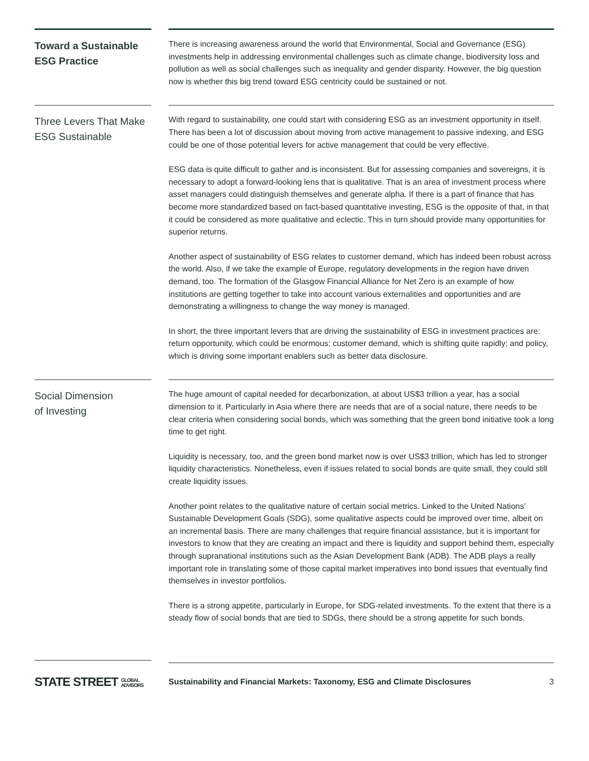Toward a Sustainable ESG Practice
There is increasing awareness around the world that Environmental, Social and Governance (ESG) investments help in addressing environmental challenges such as climate change, biodiversity loss and pollution as well as social challenges such as inequality and gender disparity. However, the big question now is whether this big trend toward ESG centricity could be sustained or not.
Three Levers That Make ESG Sustainable
With regard to sustainability, one could start with considering ESG as an investment opportunity in itself. There has been a lot of discussion about moving from active management to passive indexing, and ESG could be one of those potential levers for active management that could be very effective.
ESG data is quite difficult to gather and is inconsistent. But for assessing companies and sovereigns, it is necessary to adopt a forward-looking lens that is qualitative. That is an area of investment process where asset managers could distinguish themselves and generate alpha. If there is a part of finance that has become more standardized based on fact-based quantitative investing, ESG is the opposite of that, in that it could be considered as more qualitative and eclectic. This in turn should provide many opportunities for superior returns.
Another aspect of sustainability of ESG relates to customer demand, which has indeed been robust across the world. Also, if we take the example of Europe, regulatory developments in the region have driven demand, too. The formation of the Glasgow Financial Alliance for Net Zero is an example of how institutions are getting together to take into account various externalities and opportunities and are demonstrating a willingness to change the way money is managed.
In short, the three important levers that are driving the sustainability of ESG in investment practices are: return opportunity, which could be enormous; customer demand, which is shifting quite rapidly; and policy, which is driving some important enablers such as better data disclosure.
Social Dimension
of Investing
The huge amount of capital needed for decarbonization, at about US$3 trillion a year, has a social dimension to it. Particularly in Asia where there are needs that are of a social nature, there needs to be clear criteria when considering social bonds, which was something that the green bond initiative took a long time to get right.
Liquidity is necessary, too, and the green bond market now is over US$3 trillion, which has led to stronger liquidity characteristics. Nonetheless, even if issues related to social bonds are quite small, they could still create liquidity issues.
Another point relates to the qualitative nature of certain social metrics. Linked to the United Nations’ Sustainable Development Goals (SDG), some qualitative aspects could be improved over time, albeit on an incremental basis. There are many challenges that require financial assistance, but it is important for investors to know that they are creating an impact and there is liquidity and support behind them, especially through supranational institutions such as the Asian Development Bank (ADB). The ADB plays a really important role in translating some of those capital market imperatives into bond issues that eventually find themselves in investor portfolios.
There is a strong appetite, particularly in Europe, for SDG-related investments. To the extent that there is a steady flow of social bonds that are tied to SDGs, there should be a strong appetite for such bonds.
STATE STREET GLOBAL
ADVISORS
Sustainability and Financial Markets: Taxonomy, ESG and Climate Disclosures 3